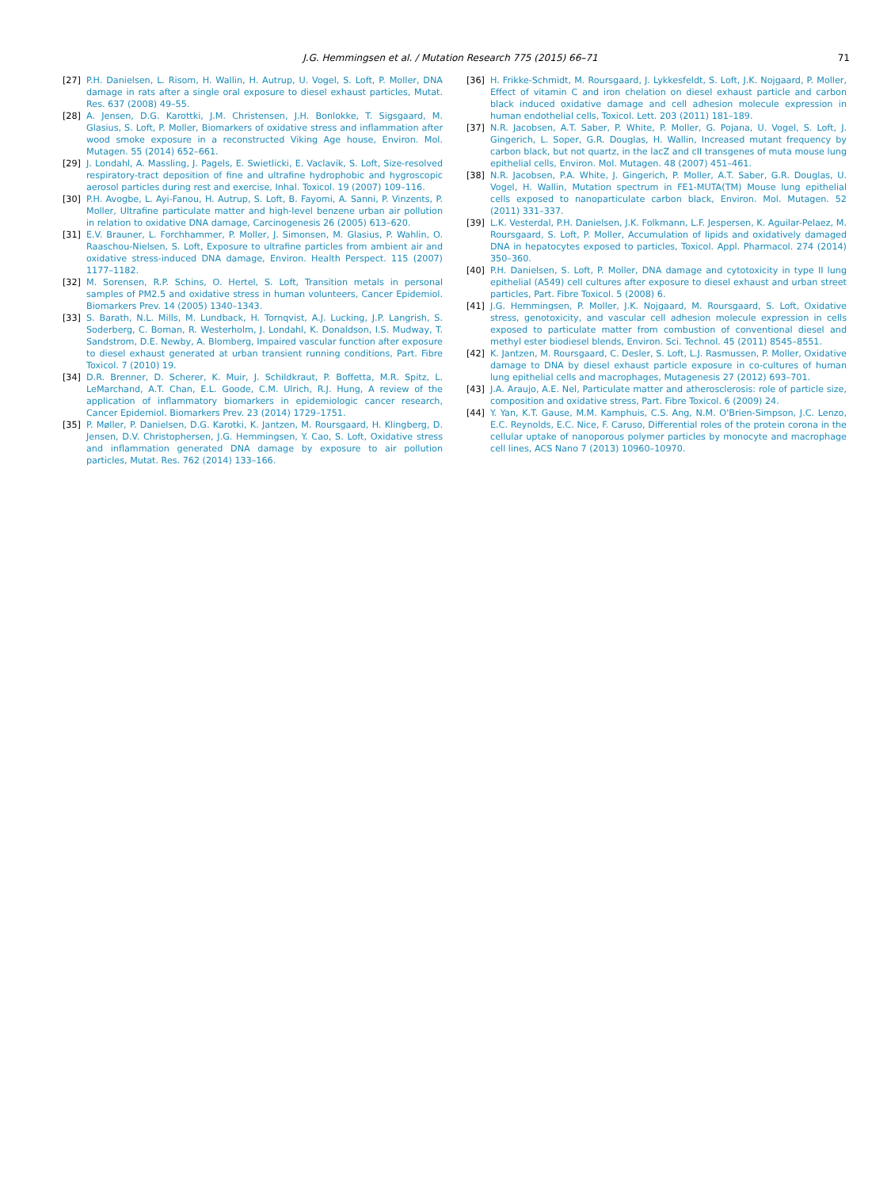J.G. Hemmingsen et al. / Mutation Research 775 (2015) 66–71 71
[27] P.H. Danielsen, L. Risom, H. Wallin, H. Autrup, U. Vogel, S. Loft, P. Moller, DNA damage in rats after a single oral exposure to diesel exhaust particles, Mutat. Res. 637 (2008) 49–55.
[28] A. Jensen, D.G. Karottki, J.M. Christensen, J.H. Bonlokke, T. Sigsgaard, M. Glasius, S. Loft, P. Moller, Biomarkers of oxidative stress and inflammation after wood smoke exposure in a reconstructed Viking Age house, Environ. Mol. Mutagen. 55 (2014) 652–661.
[29] J. Londahl, A. Massling, J. Pagels, E. Swietlicki, E. Vaclavik, S. Loft, Size-resolved respiratory-tract deposition of fine and ultrafine hydrophobic and hygroscopic aerosol particles during rest and exercise, Inhal. Toxicol. 19 (2007) 109–116.
[30] P.H. Avogbe, L. Ayi-Fanou, H. Autrup, S. Loft, B. Fayomi, A. Sanni, P. Vinzents, P. Moller, Ultrafine particulate matter and high-level benzene urban air pollution in relation to oxidative DNA damage, Carcinogenesis 26 (2005) 613–620.
[31] E.V. Brauner, L. Forchhammer, P. Moller, J. Simonsen, M. Glasius, P. Wahlin, O. Raaschou-Nielsen, S. Loft, Exposure to ultrafine particles from ambient air and oxidative stress-induced DNA damage, Environ. Health Perspect. 115 (2007) 1177–1182.
[32] M. Sorensen, R.P. Schins, O. Hertel, S. Loft, Transition metals in personal samples of PM2.5 and oxidative stress in human volunteers, Cancer Epidemiol. Biomarkers Prev. 14 (2005) 1340–1343.
[33] S. Barath, N.L. Mills, M. Lundback, H. Tornqvist, A.J. Lucking, J.P. Langrish, S. Soderberg, C. Boman, R. Westerholm, J. Londahl, K. Donaldson, I.S. Mudway, T. Sandstrom, D.E. Newby, A. Blomberg, Impaired vascular function after exposure to diesel exhaust generated at urban transient running conditions, Part. Fibre Toxicol. 7 (2010) 19.
[34] D.R. Brenner, D. Scherer, K. Muir, J. Schildkraut, P. Boffetta, M.R. Spitz, L. LeMarchand, A.T. Chan, E.L. Goode, C.M. Ulrich, R.J. Hung, A review of the application of inflammatory biomarkers in epidemiologic cancer research, Cancer Epidemiol. Biomarkers Prev. 23 (2014) 1729–1751.
[35] P. Møller, P. Danielsen, D.G. Karotki, K. Jantzen, M. Roursgaard, H. Klingberg, D. Jensen, D.V. Christophersen, J.G. Hemmingsen, Y. Cao, S. Loft, Oxidative stress and inflammation generated DNA damage by exposure to air pollution particles, Mutat. Res. 762 (2014) 133–166.
[36] H. Frikke-Schmidt, M. Roursgaard, J. Lykkesfeldt, S. Loft, J.K. Nojgaard, P. Moller, Effect of vitamin C and iron chelation on diesel exhaust particle and carbon black induced oxidative damage and cell adhesion molecule expression in human endothelial cells, Toxicol. Lett. 203 (2011) 181–189.
[37] N.R. Jacobsen, A.T. Saber, P. White, P. Moller, G. Pojana, U. Vogel, S. Loft, J. Gingerich, L. Soper, G.R. Douglas, H. Wallin, Increased mutant frequency by carbon black, but not quartz, in the lacZ and cII transgenes of muta mouse lung epithelial cells, Environ. Mol. Mutagen. 48 (2007) 451–461.
[38] N.R. Jacobsen, P.A. White, J. Gingerich, P. Moller, A.T. Saber, G.R. Douglas, U. Vogel, H. Wallin, Mutation spectrum in FE1-MUTA(TM) Mouse lung epithelial cells exposed to nanoparticulate carbon black, Environ. Mol. Mutagen. 52 (2011) 331–337.
[39] L.K. Vesterdal, P.H. Danielsen, J.K. Folkmann, L.F. Jespersen, K. Aguilar-Pelaez, M. Roursgaard, S. Loft, P. Moller, Accumulation of lipids and oxidatively damaged DNA in hepatocytes exposed to particles, Toxicol. Appl. Pharmacol. 274 (2014) 350–360.
[40] P.H. Danielsen, S. Loft, P. Moller, DNA damage and cytotoxicity in type II lung epithelial (A549) cell cultures after exposure to diesel exhaust and urban street particles, Part. Fibre Toxicol. 5 (2008) 6.
[41] J.G. Hemmingsen, P. Moller, J.K. Nojgaard, M. Roursgaard, S. Loft, Oxidative stress, genotoxicity, and vascular cell adhesion molecule expression in cells exposed to particulate matter from combustion of conventional diesel and methyl ester biodiesel blends, Environ. Sci. Technol. 45 (2011) 8545–8551.
[42] K. Jantzen, M. Roursgaard, C. Desler, S. Loft, L.J. Rasmussen, P. Moller, Oxidative damage to DNA by diesel exhaust particle exposure in co-cultures of human lung epithelial cells and macrophages, Mutagenesis 27 (2012) 693–701.
[43] J.A. Araujo, A.E. Nel, Particulate matter and atherosclerosis: role of particle size, composition and oxidative stress, Part. Fibre Toxicol. 6 (2009) 24.
[44] Y. Yan, K.T. Gause, M.M. Kamphuis, C.S. Ang, N.M. O'Brien-Simpson, J.C. Lenzo, E.C. Reynolds, E.C. Nice, F. Caruso, Differential roles of the protein corona in the cellular uptake of nanoporous polymer particles by monocyte and macrophage cell lines, ACS Nano 7 (2013) 10960–10970.